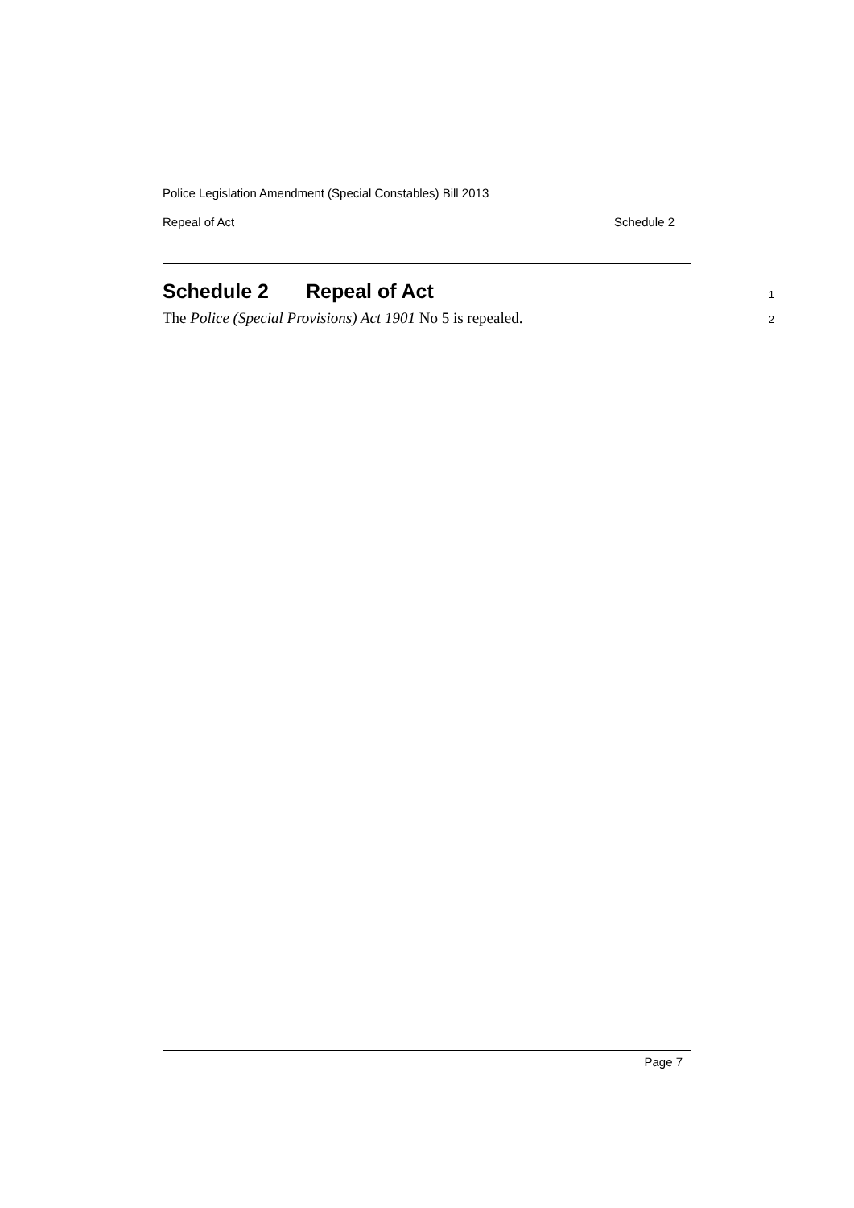Police Legislation Amendment (Special Constables) Bill 2013
Repeal of Act Schedule 2
Schedule 2 Repeal of Act 1
The Police (Special Provisions) Act 1901 No 5 is repealed. 2
Page 7